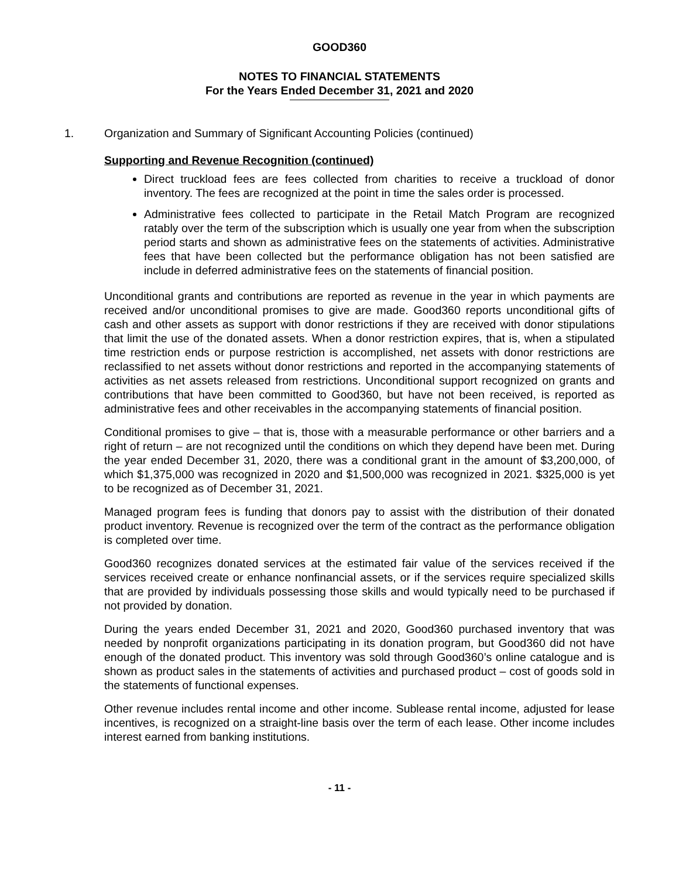GOOD360
NOTES TO FINANCIAL STATEMENTS
For the Years Ended December 31, 2021 and 2020
1. Organization and Summary of Significant Accounting Policies (continued)
Supporting and Revenue Recognition (continued)
Direct truckload fees are fees collected from charities to receive a truckload of donor inventory. The fees are recognized at the point in time the sales order is processed.
Administrative fees collected to participate in the Retail Match Program are recognized ratably over the term of the subscription which is usually one year from when the subscription period starts and shown as administrative fees on the statements of activities. Administrative fees that have been collected but the performance obligation has not been satisfied are include in deferred administrative fees on the statements of financial position.
Unconditional grants and contributions are reported as revenue in the year in which payments are received and/or unconditional promises to give are made. Good360 reports unconditional gifts of cash and other assets as support with donor restrictions if they are received with donor stipulations that limit the use of the donated assets. When a donor restriction expires, that is, when a stipulated time restriction ends or purpose restriction is accomplished, net assets with donor restrictions are reclassified to net assets without donor restrictions and reported in the accompanying statements of activities as net assets released from restrictions. Unconditional support recognized on grants and contributions that have been committed to Good360, but have not been received, is reported as administrative fees and other receivables in the accompanying statements of financial position.
Conditional promises to give – that is, those with a measurable performance or other barriers and a right of return – are not recognized until the conditions on which they depend have been met. During the year ended December 31, 2020, there was a conditional grant in the amount of $3,200,000, of which $1,375,000 was recognized in 2020 and $1,500,000 was recognized in 2021. $325,000 is yet to be recognized as of December 31, 2021.
Managed program fees is funding that donors pay to assist with the distribution of their donated product inventory. Revenue is recognized over the term of the contract as the performance obligation is completed over time.
Good360 recognizes donated services at the estimated fair value of the services received if the services received create or enhance nonfinancial assets, or if the services require specialized skills that are provided by individuals possessing those skills and would typically need to be purchased if not provided by donation.
During the years ended December 31, 2021 and 2020, Good360 purchased inventory that was needed by nonprofit organizations participating in its donation program, but Good360 did not have enough of the donated product. This inventory was sold through Good360’s online catalogue and is shown as product sales in the statements of activities and purchased product – cost of goods sold in the statements of functional expenses.
Other revenue includes rental income and other income. Sublease rental income, adjusted for lease incentives, is recognized on a straight-line basis over the term of each lease. Other income includes interest earned from banking institutions.
- 11 -